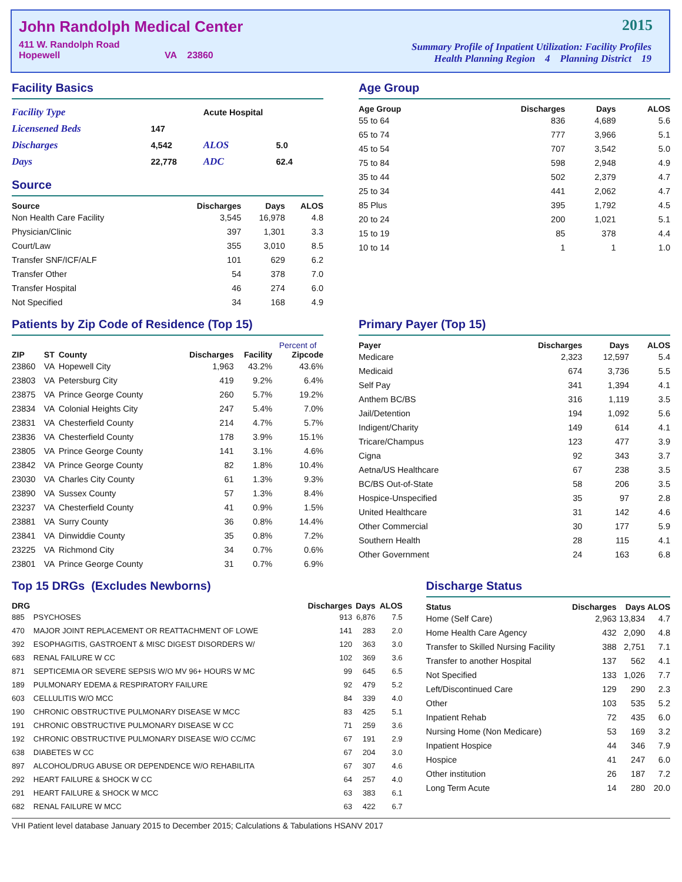John Randolph Medical Center
411 W. Randolph Road
Hopewell VA 23860
2015
Summary Profile of Inpatient Utilization: Facility Profiles
Health Planning Region 4 Planning District 19
Facility Basics
| Facility Type | | Acute Hospital | |
| Licensened Beds | 147 | | |
| Discharges | 4,542 | ALOS | 5.0 |
| Days | 22,778 | ADC | 62.4 |
Source
| Source | Discharges | Days | ALOS |
| --- | --- | --- | --- |
| Non Health Care Facility | 3,545 | 16,978 | 4.8 |
| Physician/Clinic | 397 | 1,301 | 3.3 |
| Court/Law | 355 | 3,010 | 8.5 |
| Transfer SNF/ICF/ALF | 101 | 629 | 6.2 |
| Transfer Other | 54 | 378 | 7.0 |
| Transfer Hospital | 46 | 274 | 6.0 |
| Not Specified | 34 | 168 | 4.9 |
Age Group
| Age Group | Discharges | Days | ALOS |
| --- | --- | --- | --- |
| 55 to 64 | 836 | 4,689 | 5.6 |
| 65 to 74 | 777 | 3,966 | 5.1 |
| 45 to 54 | 707 | 3,542 | 5.0 |
| 75 to 84 | 598 | 2,948 | 4.9 |
| 35 to 44 | 502 | 2,379 | 4.7 |
| 25 to 34 | 441 | 2,062 | 4.7 |
| 85 Plus | 395 | 1,792 | 4.5 |
| 20 to 24 | 200 | 1,021 | 5.1 |
| 15 to 19 | 85 | 378 | 4.4 |
| 10 to 14 | 1 | 1 | 1.0 |
Patients by Zip Code of Residence (Top 15)
| | | | | | Percent of |
| --- | --- | --- | --- | --- | --- |
| ZIP | ST | County | Discharges | Facility | Zipcode |
| 23860 | VA | Hopewell City | 1,963 | 43.2% | 43.6% |
| 23803 | VA | Petersburg City | 419 | 9.2% | 6.4% |
| 23875 | VA | Prince George County | 260 | 5.7% | 19.2% |
| 23834 | VA | Colonial Heights City | 247 | 5.4% | 7.0% |
| 23831 | VA | Chesterfield County | 214 | 4.7% | 5.7% |
| 23836 | VA | Chesterfield County | 178 | 3.9% | 15.1% |
| 23805 | VA | Prince George County | 141 | 3.1% | 4.6% |
| 23842 | VA | Prince George County | 82 | 1.8% | 10.4% |
| 23030 | VA | Charles City County | 61 | 1.3% | 9.3% |
| 23890 | VA | Sussex County | 57 | 1.3% | 8.4% |
| 23237 | VA | Chesterfield County | 41 | 0.9% | 1.5% |
| 23881 | VA | Surry County | 36 | 0.8% | 14.4% |
| 23841 | VA | Dinwiddie County | 35 | 0.8% | 7.2% |
| 23225 | VA | Richmond City | 34 | 0.7% | 0.6% |
| 23801 | VA | Prince George County | 31 | 0.7% | 6.9% |
Primary Payer (Top 15)
| Payer | Discharges | Days | ALOS |
| --- | --- | --- | --- |
| Medicare | 2,323 | 12,597 | 5.4 |
| Medicaid | 674 | 3,736 | 5.5 |
| Self Pay | 341 | 1,394 | 4.1 |
| Anthem BC/BS | 316 | 1,119 | 3.5 |
| Jail/Detention | 194 | 1,092 | 5.6 |
| Indigent/Charity | 149 | 614 | 4.1 |
| Tricare/Champus | 123 | 477 | 3.9 |
| Cigna | 92 | 343 | 3.7 |
| Aetna/US Healthcare | 67 | 238 | 3.5 |
| BC/BS Out-of-State | 58 | 206 | 3.5 |
| Hospice-Unspecified | 35 | 97 | 2.8 |
| United Healthcare | 31 | 142 | 4.6 |
| Other Commercial | 30 | 177 | 5.9 |
| Southern Health | 28 | 115 | 4.1 |
| Other Government | 24 | 163 | 6.8 |
Top 15 DRGs (Excludes Newborns)
| DRG | | Discharges | Days | ALOS |
| --- | --- | --- | --- | --- |
| 885 | PSYCHOSES | 913 | 6,876 | 7.5 |
| 470 | MAJOR JOINT REPLACEMENT OR REATTACHMENT OF LOWE | 141 | 283 | 2.0 |
| 392 | ESOPHAGITIS, GASTROENT & MISC DIGEST DISORDERS W/ | 120 | 363 | 3.0 |
| 683 | RENAL FAILURE W CC | 102 | 369 | 3.6 |
| 871 | SEPTICEMIA OR SEVERE SEPSIS W/O MV 96+ HOURS W MC | 99 | 645 | 6.5 |
| 189 | PULMONARY EDEMA & RESPIRATORY FAILURE | 92 | 479 | 5.2 |
| 603 | CELLULITIS W/O MCC | 84 | 339 | 4.0 |
| 190 | CHRONIC OBSTRUCTIVE PULMONARY DISEASE W MCC | 83 | 425 | 5.1 |
| 191 | CHRONIC OBSTRUCTIVE PULMONARY DISEASE W CC | 71 | 259 | 3.6 |
| 192 | CHRONIC OBSTRUCTIVE PULMONARY DISEASE W/O CC/MC | 67 | 191 | 2.9 |
| 638 | DIABETES W CC | 67 | 204 | 3.0 |
| 897 | ALCOHOL/DRUG ABUSE OR DEPENDENCE W/O REHABILITA | 67 | 307 | 4.6 |
| 292 | HEART FAILURE & SHOCK W CC | 64 | 257 | 4.0 |
| 291 | HEART FAILURE & SHOCK W MCC | 63 | 383 | 6.1 |
| 682 | RENAL FAILURE W MCC | 63 | 422 | 6.7 |
Discharge Status
| Status | Discharges | Days | ALOS |
| --- | --- | --- | --- |
| Home (Self Care) | 2,963 | 13,834 | 4.7 |
| Home Health Care Agency | 432 | 2,090 | 4.8 |
| Transfer to Skilled Nursing Facility | 388 | 2,751 | 7.1 |
| Transfer to another Hospital | 137 | 562 | 4.1 |
| Not Specified | 133 | 1,026 | 7.7 |
| Left/Discontinued Care | 129 | 290 | 2.3 |
| Other | 103 | 535 | 5.2 |
| Inpatient Rehab | 72 | 435 | 6.0 |
| Nursing Home (Non Medicare) | 53 | 169 | 3.2 |
| Inpatient Hospice | 44 | 346 | 7.9 |
| Hospice | 41 | 247 | 6.0 |
| Other institution | 26 | 187 | 7.2 |
| Long Term Acute | 14 | 280 | 20.0 |
VHI Patient level database January 2015 to December 2015; Calculations & Tabulations HSANV 2017